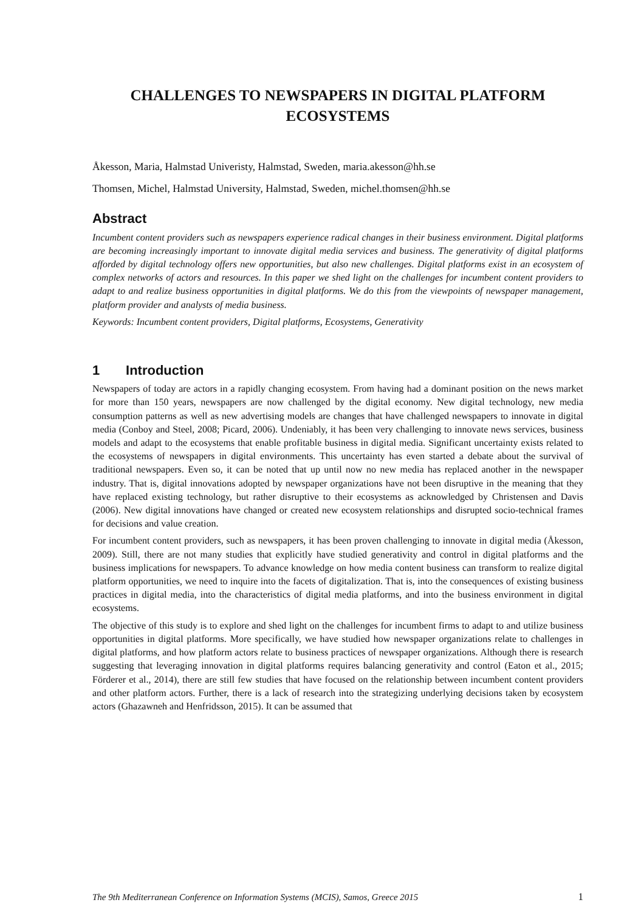CHALLENGES TO NEWSPAPERS IN DIGITAL PLATFORM ECOSYSTEMS
Åkesson, Maria, Halmstad Univeristy, Halmstad, Sweden, maria.akesson@hh.se
Thomsen, Michel, Halmstad University, Halmstad, Sweden, michel.thomsen@hh.se
Abstract
Incumbent content providers such as newspapers experience radical changes in their business environment. Digital platforms are becoming increasingly important to innovate digital media services and business. The generativity of digital platforms afforded by digital technology offers new opportunities, but also new challenges. Digital platforms exist in an ecosystem of complex networks of actors and resources. In this paper we shed light on the challenges for incumbent content providers to adapt to and realize business opportunities in digital platforms. We do this from the viewpoints of newspaper management, platform provider and analysts of media business.
Keywords: Incumbent content providers, Digital platforms, Ecosystems, Generativity
1 Introduction
Newspapers of today are actors in a rapidly changing ecosystem. From having had a dominant position on the news market for more than 150 years, newspapers are now challenged by the digital economy. New digital technology, new media consumption patterns as well as new advertising models are changes that have challenged newspapers to innovate in digital media (Conboy and Steel, 2008; Picard, 2006). Undeniably, it has been very challenging to innovate news services, business models and adapt to the ecosystems that enable profitable business in digital media. Significant uncertainty exists related to the ecosystems of newspapers in digital environments. This uncertainty has even started a debate about the survival of traditional newspapers. Even so, it can be noted that up until now no new media has replaced another in the newspaper industry. That is, digital innovations adopted by newspaper organizations have not been disruptive in the meaning that they have replaced existing technology, but rather disruptive to their ecosystems as acknowledged by Christensen and Davis (2006). New digital innovations have changed or created new ecosystem relationships and disrupted socio-technical frames for decisions and value creation.
For incumbent content providers, such as newspapers, it has been proven challenging to innovate in digital media (Åkesson, 2009). Still, there are not many studies that explicitly have studied generativity and control in digital platforms and the business implications for newspapers. To advance knowledge on how media content business can transform to realize digital platform opportunities, we need to inquire into the facets of digitalization. That is, into the consequences of existing business practices in digital media, into the characteristics of digital media platforms, and into the business environment in digital ecosystems.
The objective of this study is to explore and shed light on the challenges for incumbent firms to adapt to and utilize business opportunities in digital platforms. More specifically, we have studied how newspaper organizations relate to challenges in digital platforms, and how platform actors relate to business practices of newspaper organizations. Although there is research suggesting that leveraging innovation in digital platforms requires balancing generativity and control (Eaton et al., 2015; Förderer et al., 2014), there are still few studies that have focused on the relationship between incumbent content providers and other platform actors. Further, there is a lack of research into the strategizing underlying decisions taken by ecosystem actors (Ghazawneh and Henfridsson, 2015). It can be assumed that
The 9th Mediterranean Conference on Information Systems (MCIS), Samos, Greece 2015 1